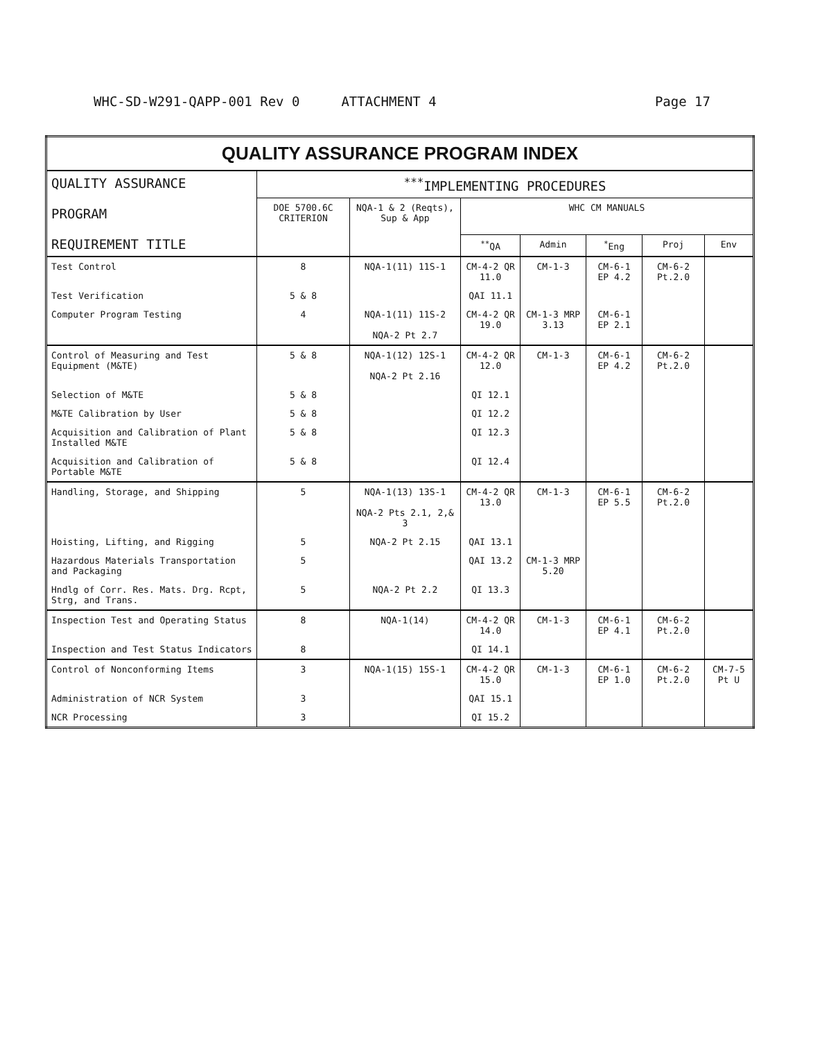WHC-SD-W291-QAPP-001 Rev 0 ATTACHMENT 4 Page 17
| QUALITY ASSURANCE PROGRAM INDEX | | | | | | | |
| --- | --- | --- | --- | --- | --- | --- | --- |
| QUALITY ASSURANCE PROGRAM REQUIREMENT TITLE | <sup>***</sup> IMPLEMENTING PROCEDURES | | | | | | |
| | DOE 5700.6C CRITERION | NQA-1 & 2 (Reqts), Sup & App | WHC CM MANUALS | | | | |
| | | | <sup>**</sup> QA | Admin | <sup>*</sup> Eng | Proj | Env |
| Test Control | 8 | NQA-1(11) 11S-1 | CM-4-2 QR 11.0 | CM-1-3 | CM-6-1 EP 4.2 | CM-6-2 Pt.2.0 | |
| Test Verification | 5 & 8 | | QAI 11.1 | | | | |
| Computer Program Testing | 4 | NQA-1(11) 11S-2 NQA-2 Pt 2.7 | CM-4-2 QR 19.0 | CM-1-3 MRP 3.13 | CM-6-1 EP 2.1 | | |
| Control of Measuring and Test Equipment (M&TE) | 5 & 8 | NQA-1(12) 12S-1 NQA-2 Pt 2.16 | CM-4-2 QR 12.0 | CM-1-3 | CM-6-1 EP 4.2 | CM-6-2 Pt.2.0 | |
| Selection of M&TE | 5 & 8 | | QI 12.1 | | | | |
| M&TE Calibration by User | 5 & 8 | | QI 12.2 | | | | |
| Acquisition and Calibration of Plant Installed M&TE | 5 & 8 | | QI 12.3 | | | | |
| Acquisition and Calibration of Portable M&TE | 5 & 8 | | QI 12.4 | | | | |
| Handling, Storage, and Shipping | 5 | NQA-1(13) 13S-1 NQA-2 Pts 2.1, 2,& 3 | CM-4-2 QR 13.0 | CM-1-3 | CM-6-1 EP 5.5 | CM-6-2 Pt.2.0 | |
| Hoisting, Lifting, and Rigging | 5 | NQA-2 Pt 2.15 | QAI 13.1 | | | | |
| Hazardous Materials Transportation and Packaging | 5 | | QAI 13.2 | CM-1-3 MRP 5.20 | | | |
| Hndlg of Corr. Res. Mats. Drg. Rcpt, Strg, and Trans. | 5 | NQA-2 Pt 2.2 | QI 13.3 | | | | |
| Inspection Test and Operating Status | 8 | NQA-1(14) | CM-4-2 QR 14.0 | CM-1-3 | CM-6-1 EP 4.1 | CM-6-2 Pt.2.0 | |
| Inspection and Test Status Indicators | 8 | | QI 14.1 | | | | |
| Control of Nonconforming Items | 3 | NQA-1(15) 15S-1 | CM-4-2 QR 15.0 | CM-1-3 | CM-6-1 EP 1.0 | CM-6-2 Pt.2.0 | CM-7-5 Pt U |
| Administration of NCR System | 3 | | QAI 15.1 | | | | |
| NCR Processing | 3 | | QI 15.2 | | | | |